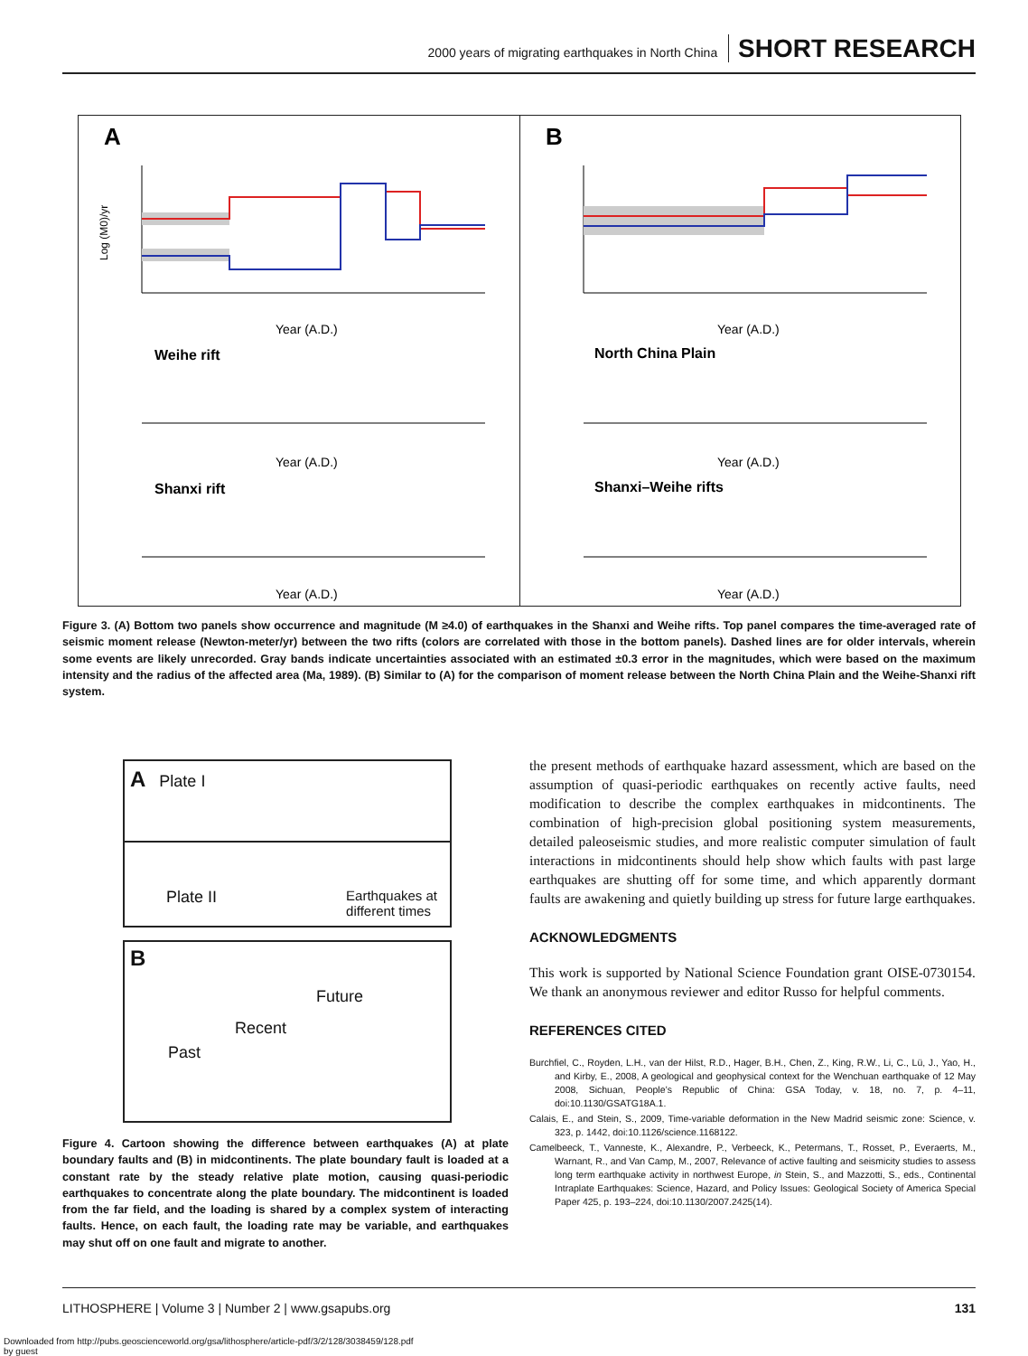2000 years of migrating earthquakes in North China SHORT RESEARCH
A
Log (M0)/yr
Year (A.D.)
Weihe rift
Year (A.D.)
Shanxi rift
Year (A.D.)
B
Year (A.D.)
North China Plain
Year (A.D.)
Shanxi–Weihe rifts
Year (A.D.)
Figure 3. (A) Bottom two panels show occurrence and magnitude (M ≥4.0) of earthquakes in the Shanxi and Weihe rifts. Top panel compares the time-averaged rate of seismic moment release (Newton-meter/yr) between the two rifts (colors are correlated with those in the bottom panels). Dashed lines are for older intervals, wherein some events are likely unrecorded. Gray bands indicate uncertainties associated with an estimated ±0.3 error in the magnitudes, which were based on the maximum intensity and the radius of the affected area (Ma, 1989). (B) Similar to (A) for the comparison of moment release between the North China Plain and the Weihe-Shanxi rift system.
A Plate I
Plate II Earthquakes at
different times
B
Future
Recent
Past
Figure 4. Cartoon showing the difference between earthquakes (A) at plate boundary faults and (B) in midcontinents. The plate boundary fault is loaded at a constant rate by the steady relative plate motion, causing quasi-periodic earthquakes to concentrate along the plate boundary. The midcontinent is loaded from the far field, and the loading is shared by a complex system of interacting faults. Hence, on each fault, the loading rate may be variable, and earthquakes may shut off on one fault and migrate to another.
the present methods of earthquake hazard assessment, which are based on the assumption of quasi-periodic earthquakes on recently active faults, need modification to describe the complex earthquakes in midcontinents. The combination of high-precision global positioning system measurements, detailed paleoseismic studies, and more realistic computer simulation of fault interactions in midcontinents should help show which faults with past large earthquakes are shutting off for some time, and which apparently dormant faults are awakening and quietly building up stress for future large earthquakes.
ACKNOWLEDGMENTS
This work is supported by National Science Foundation grant OISE-0730154. We thank an anonymous reviewer and editor Russo for helpful comments.
REFERENCES CITED
Burchfiel, C., Royden, L.H., van der Hilst, R.D., Hager, B.H., Chen, Z., King, R.W., Li, C., Lü, J., Yao, H., and Kirby, E., 2008, A geological and geophysical context for the Wenchuan earthquake of 12 May 2008, Sichuan, People’s Republic of China: GSA Today, v. 18, no. 7, p. 4–11, doi:10.1130/GSATG18A.1.
Calais, E., and Stein, S., 2009, Time-variable deformation in the New Madrid seismic zone: Science, v. 323, p. 1442, doi:10.1126/science.1168122.
Camelbeeck, T., Vanneste, K., Alexandre, P., Verbeeck, K., Petermans, T., Rosset, P., Everaerts, M., Warnant, R., and Van Camp, M., 2007, Relevance of active faulting and seismicity studies to assess long term earthquake activity in northwest Europe, in Stein, S., and Mazzotti, S., eds., Continental Intraplate Earthquakes: Science, Hazard, and Policy Issues: Geological Society of America Special Paper 425, p. 193–224, doi:10.1130/2007.2425(14).
LITHOSPHERE | Volume 3 | Number 2 | www.gsapubs.org 131
Downloaded from http://pubs.geoscienceworld.org/gsa/lithosphere/article-pdf/3/2/128/3038459/128.pdf
by guest